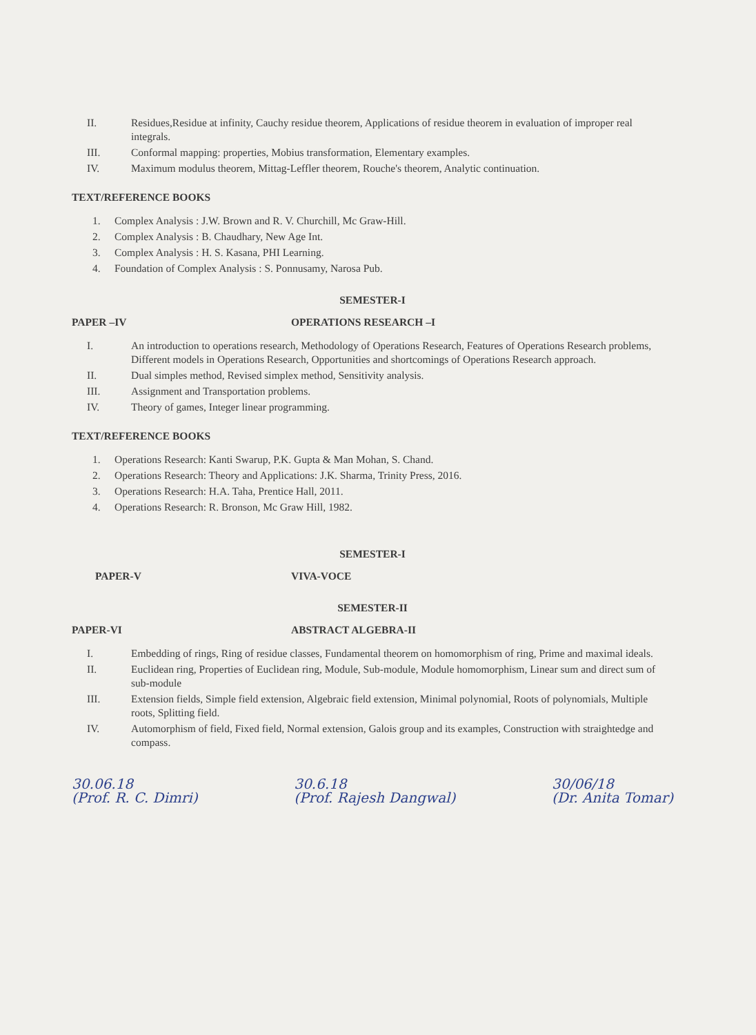II. Residues,Residue at infinity, Cauchy residue theorem, Applications of residue theorem in evaluation of improper real integrals.
III. Conformal mapping: properties, Mobius transformation, Elementary examples.
IV. Maximum modulus theorem, Mittag-Leffler theorem, Rouche's theorem, Analytic continuation.
TEXT/REFERENCE BOOKS
1. Complex Analysis : J.W. Brown and R. V. Churchill, Mc Graw-Hill.
2. Complex Analysis : B. Chaudhary, New Age Int.
3. Complex Analysis : H. S. Kasana, PHI Learning.
4. Foundation of Complex Analysis : S. Ponnusamy, Narosa Pub.
SEMESTER-I
PAPER –IV OPERATIONS RESEARCH –I
I. An introduction to operations research, Methodology of Operations Research, Features of Operations Research problems, Different models in Operations Research, Opportunities and shortcomings of Operations Research approach.
II. Dual simples method, Revised simplex method, Sensitivity analysis.
III. Assignment and Transportation problems.
IV. Theory of games, Integer linear programming.
TEXT/REFERENCE BOOKS
1. Operations Research: Kanti Swarup, P.K. Gupta & Man Mohan, S. Chand.
2. Operations Research: Theory and Applications: J.K. Sharma, Trinity Press, 2016.
3. Operations Research: H.A. Taha, Prentice Hall, 2011.
4. Operations Research: R. Bronson, Mc Graw Hill, 1982.
SEMESTER-I
PAPER-V VIVA-VOCE
SEMESTER-II
PAPER-VI ABSTRACT ALGEBRA-II
I. Embedding of rings, Ring of residue classes, Fundamental theorem on homomorphism of ring, Prime and maximal ideals.
II. Euclidean ring, Properties of Euclidean ring, Module, Sub-module, Module homomorphism, Linear sum and direct sum of sub-module
III. Extension fields, Simple field extension, Algebraic field extension, Minimal polynomial, Roots of polynomials, Multiple roots, Splitting field.
IV. Automorphism of field, Fixed field, Normal extension, Galois group and its examples, Construction with straightedge and compass.
30.06.18
(Prof. R. C. Dimri)
30.6.18
(Prof. Rajesh Dangwal)
30/06/18
(Dr. Anita Tomar)